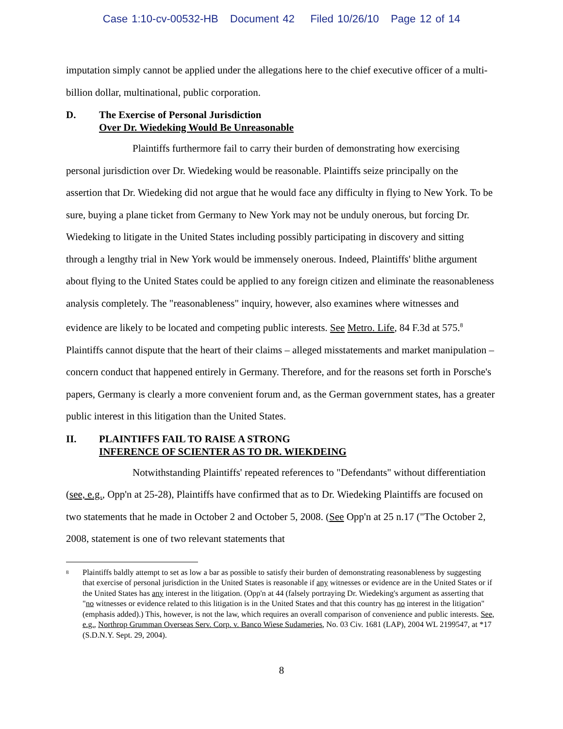Case 1:10-cv-00532-HB Document 42 Filed 10/26/10 Page 12 of 14
imputation simply cannot be applied under the allegations here to the chief executive officer of a multi-billion dollar, multinational, public corporation.
D. The Exercise of Personal Jurisdiction
Over Dr. Wiedeking Would Be Unreasonable
Plaintiffs furthermore fail to carry their burden of demonstrating how exercising personal jurisdiction over Dr. Wiedeking would be reasonable. Plaintiffs seize principally on the assertion that Dr. Wiedeking did not argue that he would face any difficulty in flying to New York. To be sure, buying a plane ticket from Germany to New York may not be unduly onerous, but forcing Dr. Wiedeking to litigate in the United States including possibly participating in discovery and sitting through a lengthy trial in New York would be immensely onerous. Indeed, Plaintiffs' blithe argument about flying to the United States could be applied to any foreign citizen and eliminate the reasonableness analysis completely. The "reasonableness" inquiry, however, also examines where witnesses and evidence are likely to be located and competing public interests. See Metro. Life, 84 F.3d at 575.<sup>8</sup> Plaintiffs cannot dispute that the heart of their claims – alleged misstatements and market manipulation – concern conduct that happened entirely in Germany. Therefore, and for the reasons set forth in Porsche's papers, Germany is clearly a more convenient forum and, as the German government states, has a greater public interest in this litigation than the United States.
II. PLAINTIFFS FAIL TO RAISE A STRONG
INFERENCE OF SCIENTER AS TO DR. WIEKDEING
Notwithstanding Plaintiffs' repeated references to "Defendants" without differentiation (see, e.g., Opp'n at 25-28), Plaintiffs have confirmed that as to Dr. Wiedeking Plaintiffs are focused on two statements that he made in October 2 and October 5, 2008. (See Opp'n at 25 n.17 ("The October 2, 2008, statement is one of two relevant statements that
8 Plaintiffs baldly attempt to set as low a bar as possible to satisfy their burden of demonstrating reasonableness by suggesting that exercise of personal jurisdiction in the United States is reasonable if any witnesses or evidence are in the United States or if the United States has any interest in the litigation. (Opp'n at 44 (falsely portraying Dr. Wiedeking's argument as asserting that "no witnesses or evidence related to this litigation is in the United States and that this country has no interest in the litigation" (emphasis added).) This, however, is not the law, which requires an overall comparison of convenience and public interests. See, e.g., Northrop Grumman Overseas Serv. Corp. v. Banco Wiese Sudameries, No. 03 Civ. 1681 (LAP), 2004 WL 2199547, at *17 (S.D.N.Y. Sept. 29, 2004).
8